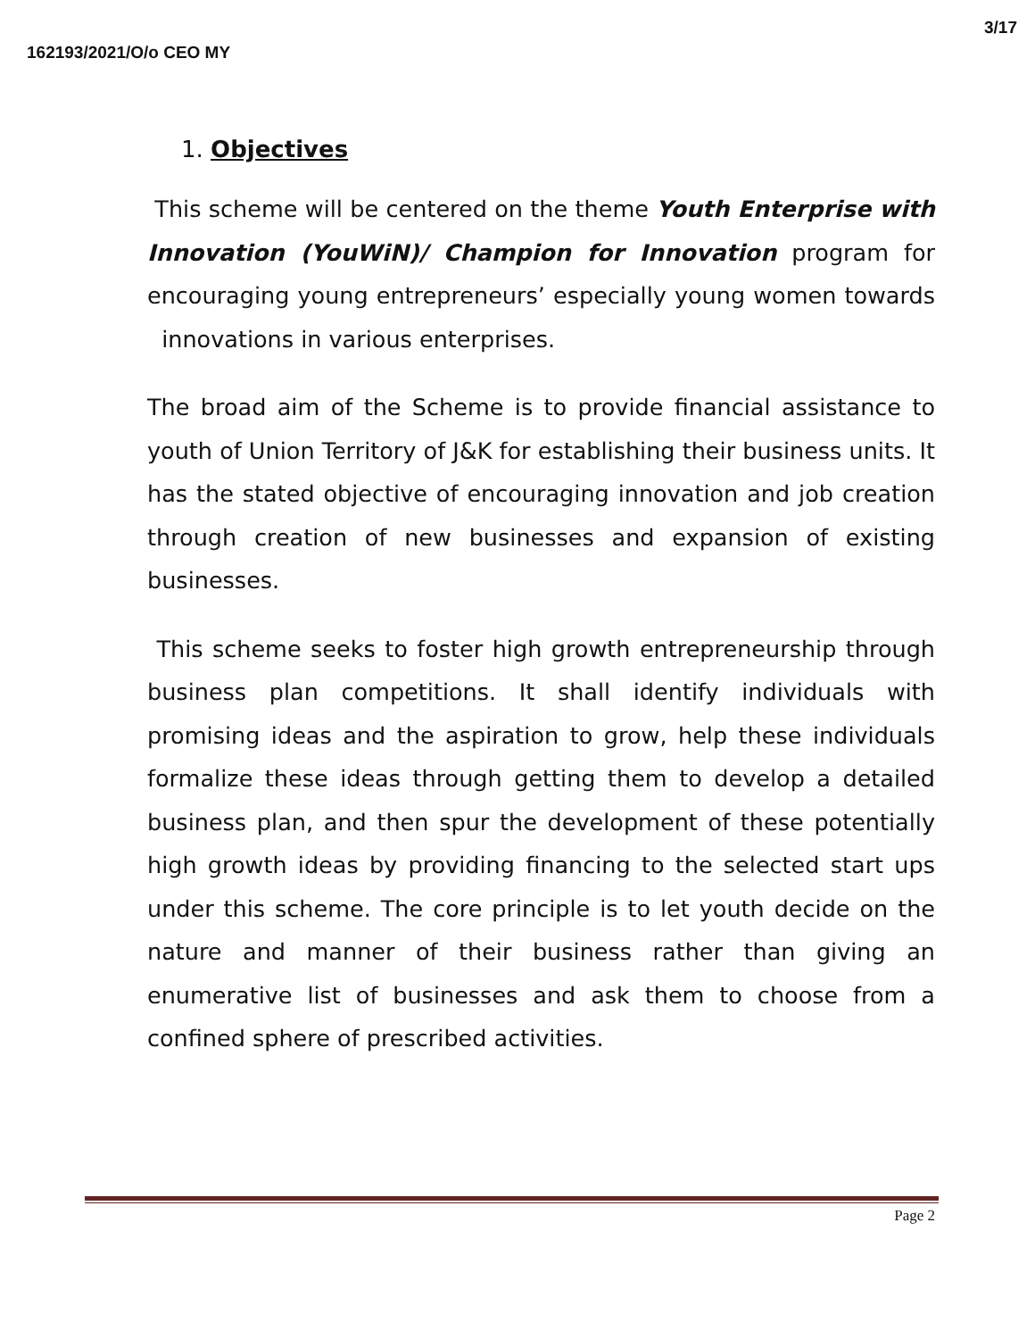3/17
162193/2021/O/o CEO MY
1. Objectives
This scheme will be centered on the theme Youth Enterprise with Innovation (YouWiN)/ Champion for Innovation program for encouraging young entrepreneurs’ especially young women towards innovations in various enterprises.
The broad aim of the Scheme is to provide financial assistance to youth of Union Territory of J&K for establishing their business units. It has the stated objective of encouraging innovation and job creation through creation of new businesses and expansion of existing businesses.
This scheme seeks to foster high growth entrepreneurship through business plan competitions. It shall identify individuals with promising ideas and the aspiration to grow, help these individuals formalize these ideas through getting them to develop a detailed business plan, and then spur the development of these potentially high growth ideas by providing financing to the selected start ups under this scheme. The core principle is to let youth decide on the nature and manner of their business rather than giving an enumerative list of businesses and ask them to choose from a confined sphere of prescribed activities.
Page 2